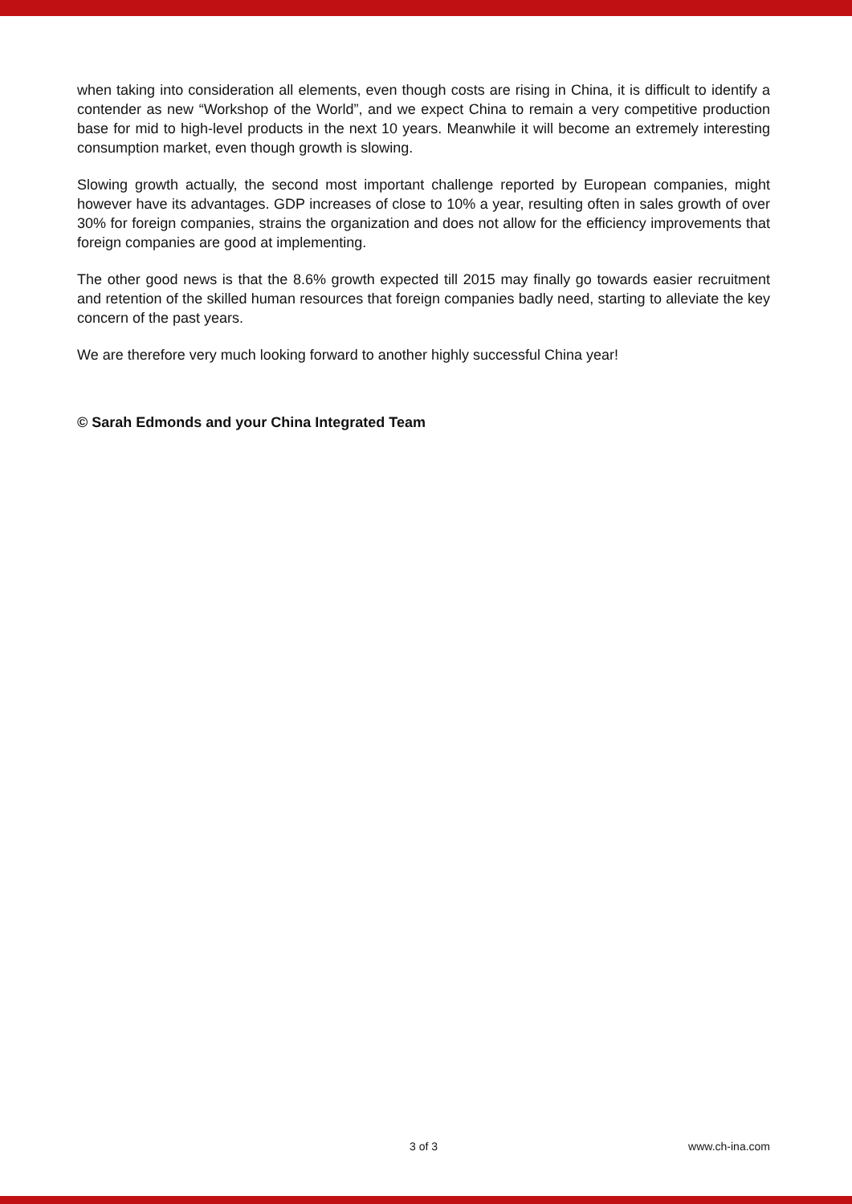when taking into consideration all elements, even though costs are rising in China, it is difficult to identify a contender as new “Workshop of the World”, and we expect China to remain a very competitive production base for mid to high-level products in the next 10 years. Meanwhile it will become an extremely interesting consumption market, even though growth is slowing.
Slowing growth actually, the second most important challenge reported by European companies, might however have its advantages. GDP increases of close to 10% a year, resulting often in sales growth of over 30% for foreign companies, strains the organization and does not allow for the efficiency improvements that foreign companies are good at implementing.
The other good news is that the 8.6% growth expected till 2015 may finally go towards easier recruitment and retention of the skilled human resources that foreign companies badly need, starting to alleviate the key concern of the past years.
We are therefore very much looking forward to another highly successful China year!
© Sarah Edmonds and your China Integrated Team
3 of 3 www.ch-ina.com